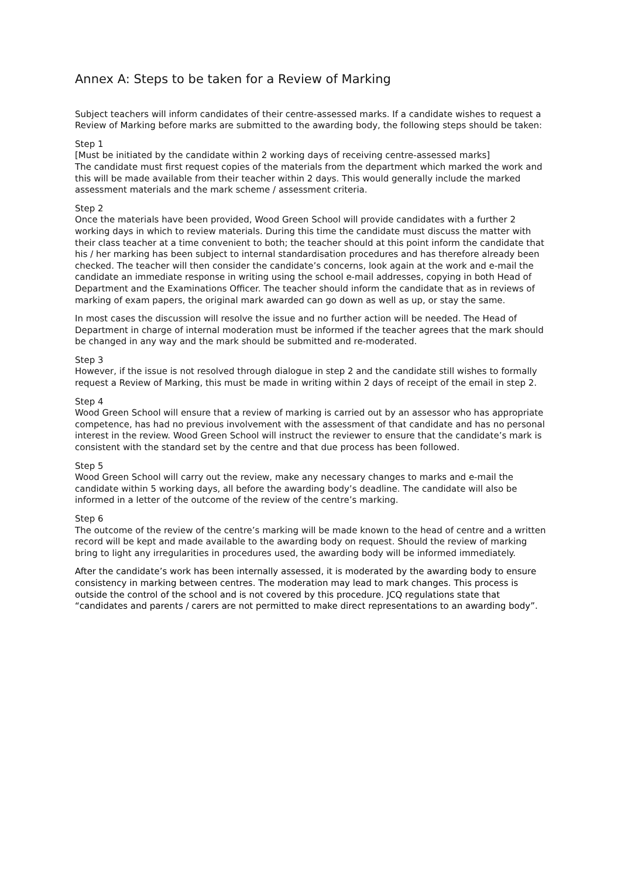Annex A: Steps to be taken for a Review of Marking
Subject teachers will inform candidates of their centre-assessed marks. If a candidate wishes to request a Review of Marking before marks are submitted to the awarding body, the following steps should be taken:
Step 1
[Must be initiated by the candidate within 2 working days of receiving centre-assessed marks]
The candidate must first request copies of the materials from the department which marked the work and this will be made available from their teacher within 2 days. This would generally include the marked assessment materials and the mark scheme / assessment criteria.
Step 2
Once the materials have been provided, Wood Green School will provide candidates with a further 2 working days in which to review materials. During this time the candidate must discuss the matter with their class teacher at a time convenient to both; the teacher should at this point inform the candidate that his / her marking has been subject to internal standardisation procedures and has therefore already been checked. The teacher will then consider the candidate’s concerns, look again at the work and e-mail the candidate an immediate response in writing using the school e-mail addresses, copying in both Head of Department and the Examinations Officer. The teacher should inform the candidate that as in reviews of marking of exam papers, the original mark awarded can go down as well as up, or stay the same.
In most cases the discussion will resolve the issue and no further action will be needed. The Head of Department in charge of internal moderation must be informed if the teacher agrees that the mark should be changed in any way and the mark should be submitted and re-moderated.
Step 3
However, if the issue is not resolved through dialogue in step 2 and the candidate still wishes to formally request a Review of Marking, this must be made in writing within 2 days of receipt of the email in step 2.
Step 4
Wood Green School will ensure that a review of marking is carried out by an assessor who has appropriate competence, has had no previous involvement with the assessment of that candidate and has no personal interest in the review. Wood Green School will instruct the reviewer to ensure that the candidate’s mark is consistent with the standard set by the centre and that due process has been followed.
Step 5
Wood Green School will carry out the review, make any necessary changes to marks and e-mail the candidate within 5 working days, all before the awarding body’s deadline. The candidate will also be informed in a letter of the outcome of the review of the centre’s marking.
Step 6
The outcome of the review of the centre’s marking will be made known to the head of centre and a written record will be kept and made available to the awarding body on request. Should the review of marking bring to light any irregularities in procedures used, the awarding body will be informed immediately.
After the candidate’s work has been internally assessed, it is moderated by the awarding body to ensure consistency in marking between centres. The moderation may lead to mark changes. This process is outside the control of the school and is not covered by this procedure. JCQ regulations state that “candidates and parents / carers are not permitted to make direct representations to an awarding body”.